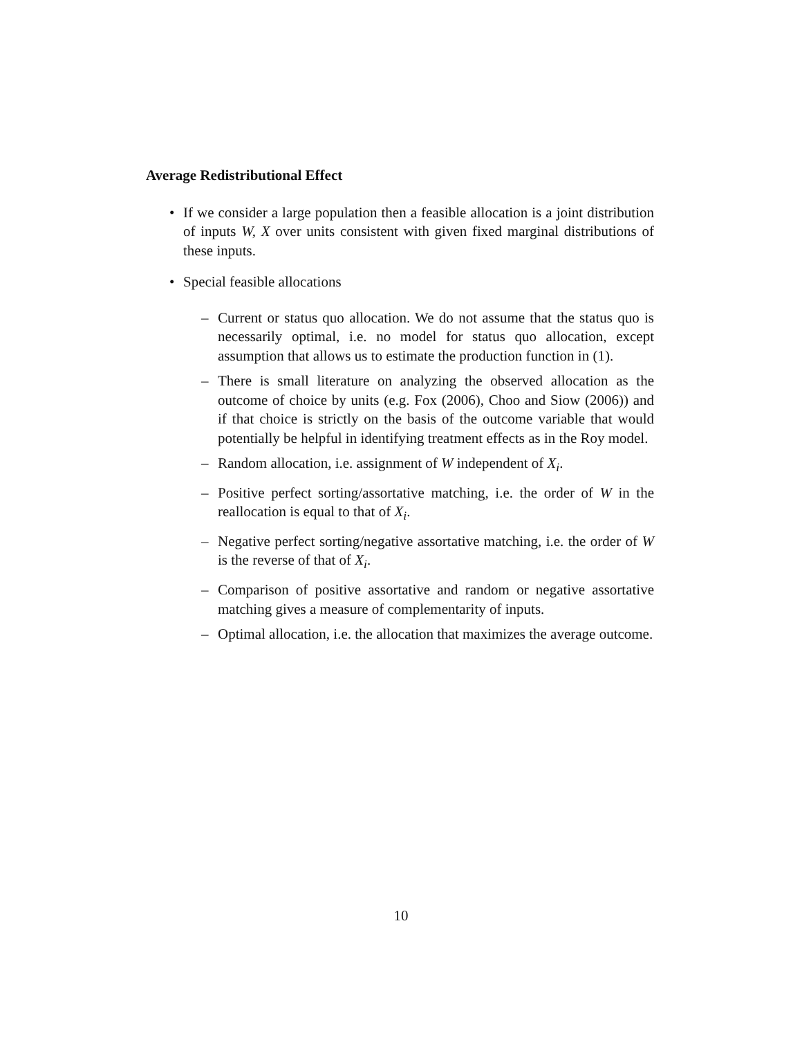Average Redistributional Effect
• If we consider a large population then a feasible allocation is a joint distribution of inputs W, X over units consistent with given fixed marginal distributions of these inputs.
• Special feasible allocations
– Current or status quo allocation. We do not assume that the status quo is necessarily optimal, i.e. no model for status quo allocation, except assumption that allows us to estimate the production function in (1).
– There is small literature on analyzing the observed allocation as the outcome of choice by units (e.g. Fox (2006), Choo and Siow (2006)) and if that choice is strictly on the basis of the outcome variable that would potentially be helpful in identifying treatment effects as in the Roy model.
– Random allocation, i.e. assignment of W independent of X<sub>i</sub>.
– Positive perfect sorting/assortative matching, i.e. the order of W in the reallocation is equal to that of X<sub>i</sub>.
– Negative perfect sorting/negative assortative matching, i.e. the order of W is the reverse of that of X<sub>i</sub>.
– Comparison of positive assortative and random or negative assortative matching gives a measure of complementarity of inputs.
– Optimal allocation, i.e. the allocation that maximizes the average outcome.
10